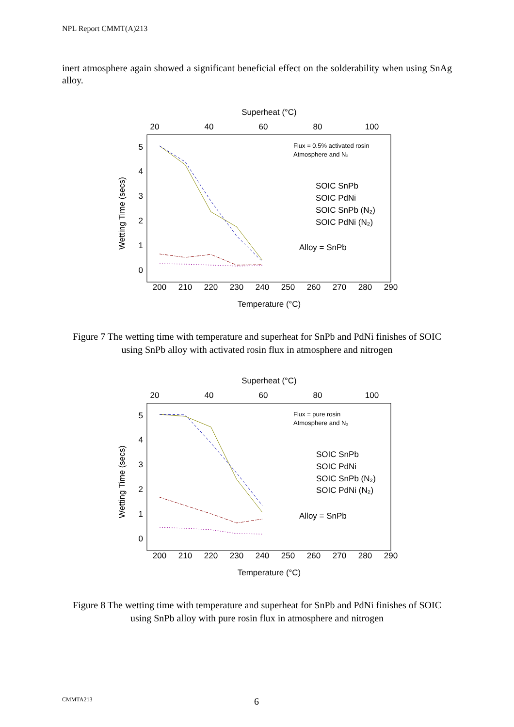NPL Report CMMT(A)213
inert atmosphere again showed a significant beneficial effect on the solderability when using SnAg alloy.
Superheat (°C)
20
40
60
80
100
5
4
3
2
1
0
Wetting Time (secs)
Flux = 0.5% activated rosin
Atmosphere and N₂
SOIC SnPb
SOIC PdNi
SOIC SnPb (N₂)
SOIC PdNi (N₂)
Alloy = SnPb
200
210
220
230
240
250
260
270
280
290
Temperature (°C)
Figure 7 The wetting time with temperature and superheat for SnPb and PdNi finishes of SOIC using SnPb alloy with activated rosin flux in atmosphere and nitrogen
Superheat (°C)
20
40
60
80
100
5
4
3
2
1
0
Wetting Time (secs)
Flux = pure rosin
Atmosphere and N₂
SOIC SnPb
SOIC PdNi
SOIC SnPb (N₂)
SOIC PdNi (N₂)
Alloy = SnPb
200
210
220
230
240
250
260
270
280
290
Temperature (°C)
Figure 8 The wetting time with temperature and superheat for SnPb and PdNi finishes of SOIC using SnPb alloy with pure rosin flux in atmosphere and nitrogen
CMMTA213 6